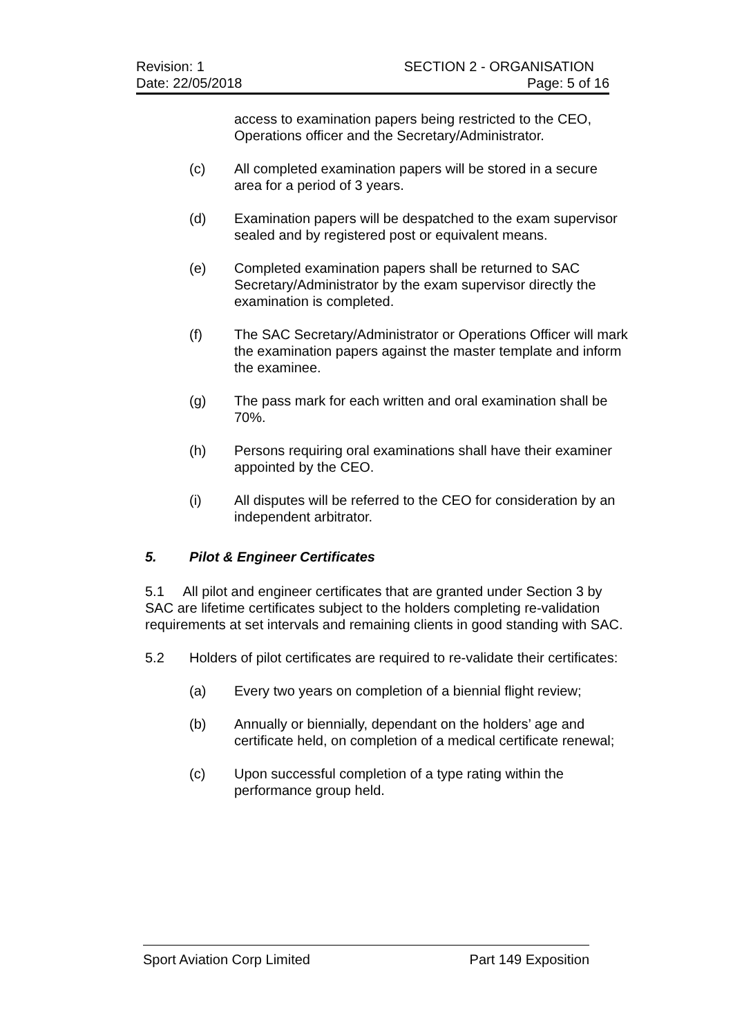Revision: 1 SECTION 2 - ORGANISATION
Date: 22/05/2018 Page: 5 of 16
access to examination papers being restricted to the CEO, Operations officer and the Secretary/Administrator.
(c) All completed examination papers will be stored in a secure area for a period of 3 years.
(d) Examination papers will be despatched to the exam supervisor sealed and by registered post or equivalent means.
(e) Completed examination papers shall be returned to SAC Secretary/Administrator by the exam supervisor directly the examination is completed.
(f) The SAC Secretary/Administrator or Operations Officer will mark the examination papers against the master template and inform the examinee.
(g) The pass mark for each written and oral examination shall be 70%.
(h) Persons requiring oral examinations shall have their examiner appointed by the CEO.
(i) All disputes will be referred to the CEO for consideration by an independent arbitrator.
5. Pilot & Engineer Certificates
5.1 All pilot and engineer certificates that are granted under Section 3 by SAC are lifetime certificates subject to the holders completing re-validation requirements at set intervals and remaining clients in good standing with SAC.
5.2 Holders of pilot certificates are required to re-validate their certificates:
(a) Every two years on completion of a biennial flight review;
(b) Annually or biennially, dependant on the holders’ age and certificate held, on completion of a medical certificate renewal;
(c) Upon successful completion of a type rating within the performance group held.
Sport Aviation Corp Limited Part 149 Exposition